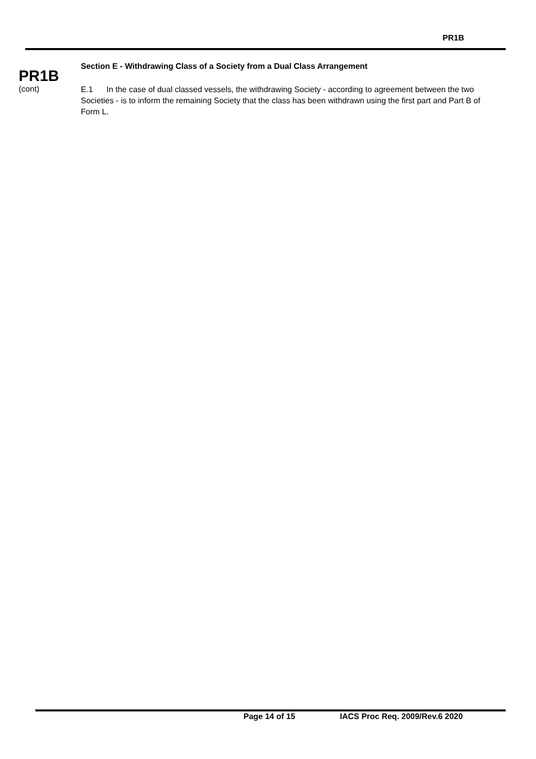PR1B
PR1B
(cont)
Section E - Withdrawing Class of a Society from a Dual Class Arrangement
E.1 In the case of dual classed vessels, the withdrawing Society - according to agreement between the two Societies - is to inform the remaining Society that the class has been withdrawn using the first part and Part B of Form L.
Page 14 of 15 IACS Proc Req. 2009/Rev.6 2020